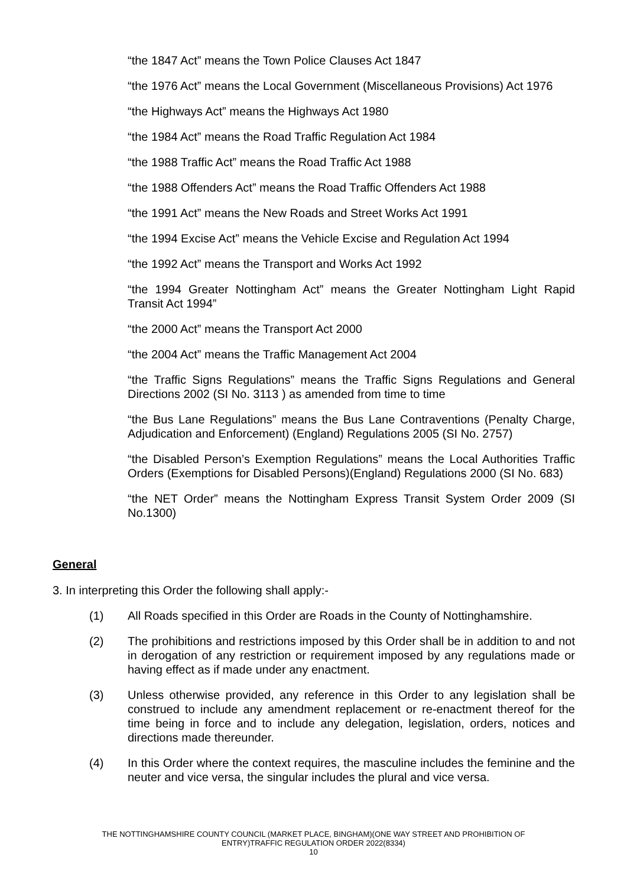“the 1847 Act” means the Town Police Clauses Act 1847
“the 1976 Act” means the Local Government (Miscellaneous Provisions) Act 1976
“the Highways Act” means the Highways Act 1980
“the 1984 Act” means the Road Traffic Regulation Act 1984
“the 1988 Traffic Act” means the Road Traffic Act 1988
“the 1988 Offenders Act” means the Road Traffic Offenders Act 1988
“the 1991 Act” means the New Roads and Street Works Act 1991
“the 1994 Excise Act” means the Vehicle Excise and Regulation Act 1994
“the 1992 Act” means the Transport and Works Act 1992
“the 1994 Greater Nottingham Act” means the Greater Nottingham Light Rapid Transit Act 1994”
“the 2000 Act” means the Transport Act 2000
“the 2004 Act” means the Traffic Management Act 2004
“the Traffic Signs Regulations” means the Traffic Signs Regulations and General Directions 2002 (SI No. 3113 ) as amended from time to time
“the Bus Lane Regulations” means the Bus Lane Contraventions (Penalty Charge, Adjudication and Enforcement) (England) Regulations 2005 (SI No. 2757)
“the Disabled Person’s Exemption Regulations” means the Local Authorities Traffic Orders (Exemptions for Disabled Persons)(England) Regulations 2000 (SI No. 683)
“the NET Order” means the Nottingham Express Transit System Order 2009 (SI No.1300)
General
3. In interpreting this Order the following shall apply:-
(1) All Roads specified in this Order are Roads in the County of Nottinghamshire.
(2) The prohibitions and restrictions imposed by this Order shall be in addition to and not in derogation of any restriction or requirement imposed by any regulations made or having effect as if made under any enactment.
(3) Unless otherwise provided, any reference in this Order to any legislation shall be construed to include any amendment replacement or re-enactment thereof for the time being in force and to include any delegation, legislation, orders, notices and directions made thereunder.
(4) In this Order where the context requires, the masculine includes the feminine and the neuter and vice versa, the singular includes the plural and vice versa.
THE NOTTINGHAMSHIRE COUNTY COUNCIL (MARKET PLACE, BINGHAM)(ONE WAY STREET AND PROHIBITION OF
ENTRY)TRAFFIC REGULATION ORDER 2022(8334)
10